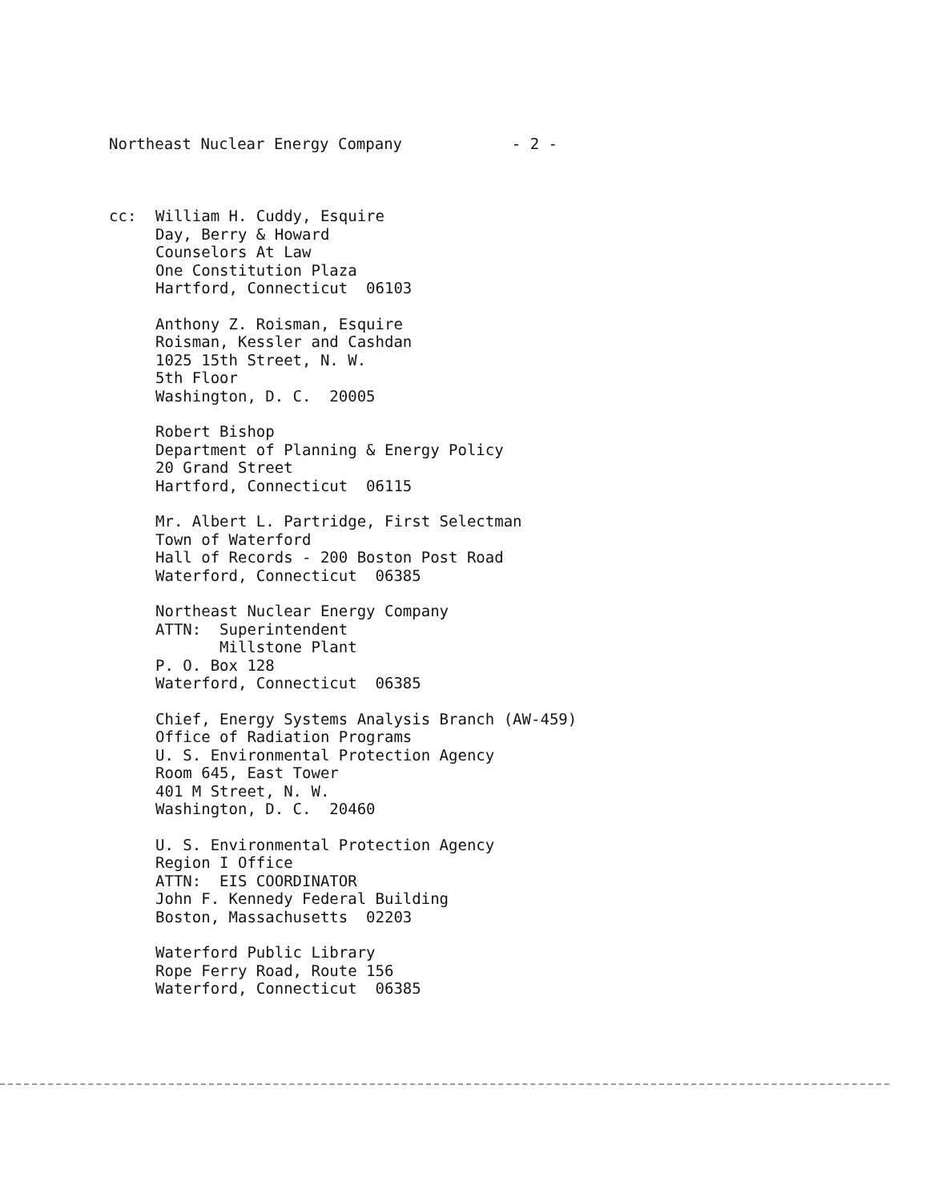Northeast Nuclear Energy Company - 2 -
cc: William H. Cuddy, Esquire
Day, Berry & Howard
Counselors At Law
One Constitution Plaza
Hartford, Connecticut 06103
Anthony Z. Roisman, Esquire
Roisman, Kessler and Cashdan
1025 15th Street, N. W.
5th Floor
Washington, D. C. 20005
Robert Bishop
Department of Planning & Energy Policy
20 Grand Street
Hartford, Connecticut 06115
Mr. Albert L. Partridge, First Selectman
Town of Waterford
Hall of Records - 200 Boston Post Road
Waterford, Connecticut 06385
Northeast Nuclear Energy Company
ATTN: Superintendent
Millstone Plant
P. O. Box 128
Waterford, Connecticut 06385
Chief, Energy Systems Analysis Branch (AW-459)
Office of Radiation Programs
U. S. Environmental Protection Agency
Room 645, East Tower
401 M Street, N. W.
Washington, D. C. 20460
U. S. Environmental Protection Agency
Region I Office
ATTN: EIS COORDINATOR
John F. Kennedy Federal Building
Boston, Massachusetts 02203
Waterford Public Library
Rope Ferry Road, Route 156
Waterford, Connecticut 06385